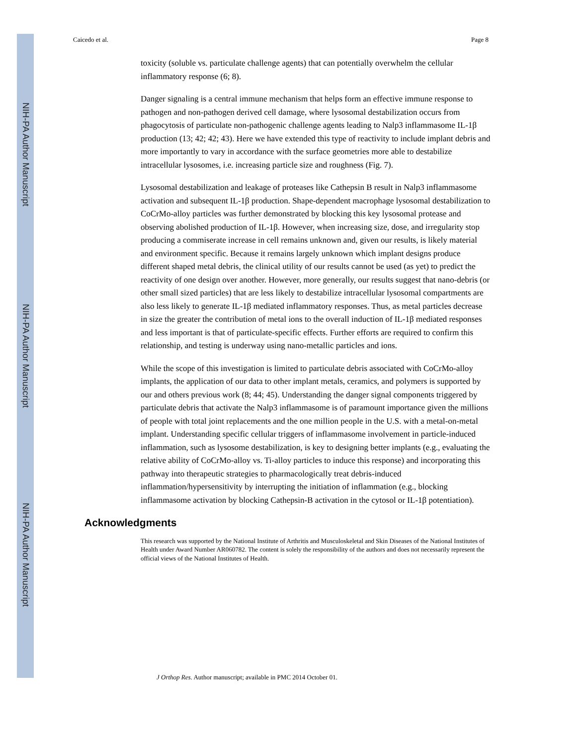NIH-PA Author Manuscript
NIH-PA Author Manuscript
NIH-PA Author Manuscript
Caicedo et al. Page 8
toxicity (soluble vs. particulate challenge agents) that can potentially overwhelm the cellular inflammatory response (6; 8).
Danger signaling is a central immune mechanism that helps form an effective immune response to pathogen and non-pathogen derived cell damage, where lysosomal destabilization occurs from phagocytosis of particulate non-pathogenic challenge agents leading to Nalp3 inflammasome IL-1β production (13; 42; 42; 43). Here we have extended this type of reactivity to include implant debris and more importantly to vary in accordance with the surface geometries more able to destabilize intracellular lysosomes, i.e. increasing particle size and roughness (Fig. 7).
Lysosomal destabilization and leakage of proteases like Cathepsin B result in Nalp3 inflammasome activation and subsequent IL-1β production. Shape-dependent macrophage lysosomal destabilization to CoCrMo-alloy particles was further demonstrated by blocking this key lysosomal protease and observing abolished production of IL-1β. However, when increasing size, dose, and irregularity stop producing a commiserate increase in cell remains unknown and, given our results, is likely material and environment specific. Because it remains largely unknown which implant designs produce different shaped metal debris, the clinical utility of our results cannot be used (as yet) to predict the reactivity of one design over another. However, more generally, our results suggest that nano-debris (or other small sized particles) that are less likely to destabilize intracellular lysosomal compartments are also less likely to generate IL-1β mediated inflammatory responses. Thus, as metal particles decrease in size the greater the contribution of metal ions to the overall induction of IL-1β mediated responses and less important is that of particulate-specific effects. Further efforts are required to confirm this relationship, and testing is underway using nano-metallic particles and ions.
While the scope of this investigation is limited to particulate debris associated with CoCrMo-alloy implants, the application of our data to other implant metals, ceramics, and polymers is supported by our and others previous work (8; 44; 45). Understanding the danger signal components triggered by particulate debris that activate the Nalp3 inflammasome is of paramount importance given the millions of people with total joint replacements and the one million people in the U.S. with a metal-on-metal implant. Understanding specific cellular triggers of inflammasome involvement in particle-induced inflammation, such as lysosome destabilization, is key to designing better implants (e.g., evaluating the relative ability of CoCrMo-alloy vs. Ti-alloy particles to induce this response) and incorporating this pathway into therapeutic strategies to pharmacologically treat debris-induced inflammation/hypersensitivity by interrupting the initiation of inflammation (e.g., blocking inflammasome activation by blocking Cathepsin-B activation in the cytosol or IL-1β potentiation).
Acknowledgments
This research was supported by the National Institute of Arthritis and Musculoskeletal and Skin Diseases of the National Institutes of Health under Award Number AR060782. The content is solely the responsibility of the authors and does not necessarily represent the official views of the National Institutes of Health.
J Orthop Res. Author manuscript; available in PMC 2014 October 01.